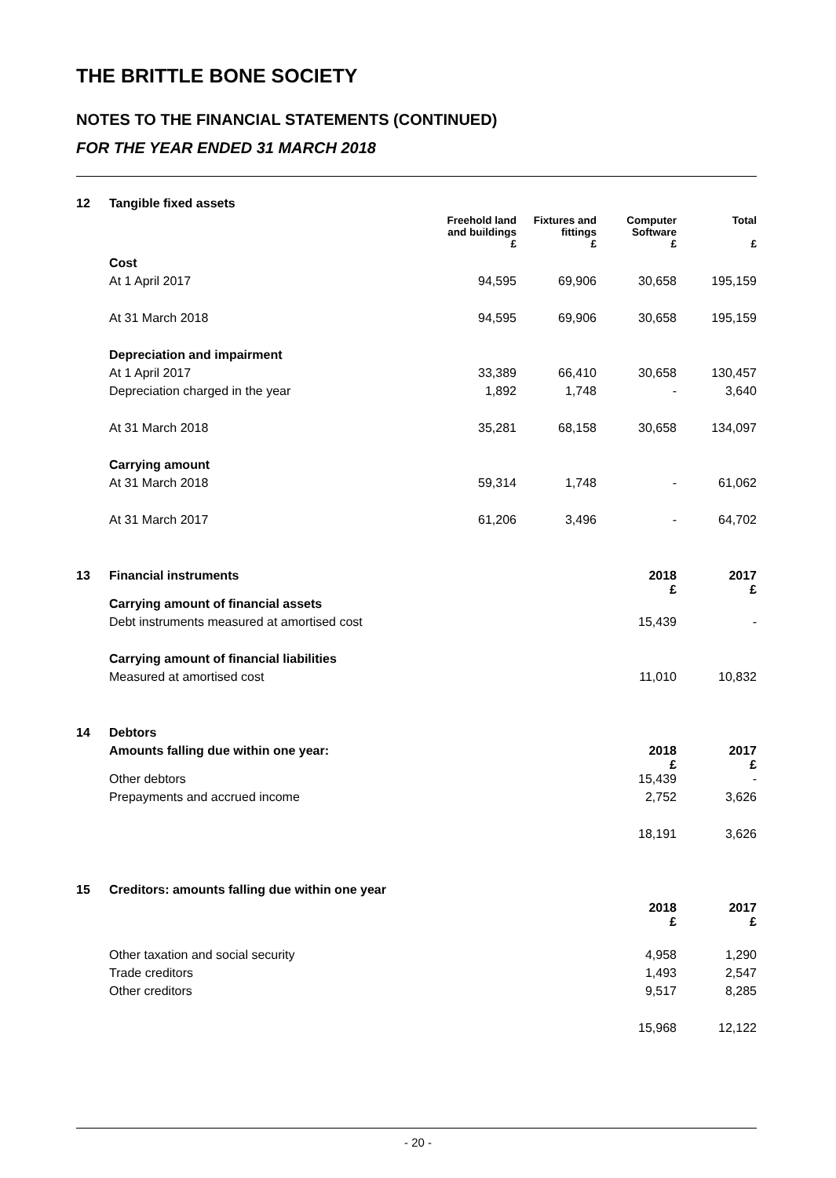THE BRITTLE BONE SOCIETY
NOTES TO THE FINANCIAL STATEMENTS (CONTINUED)
FOR THE YEAR ENDED 31 MARCH 2018
| 12 | Tangible fixed assets | | | | |
| | | Freehold land and buildings | Fixtures and fittings | Computer Software | Total |
| | | £ | £ | £ | £ |
| | Cost | | | | |
| | At 1 April 2017 | 94,595 | 69,906 | 30,658 | 195,159 |
| | At 31 March 2018 | 94,595 | 69,906 | 30,658 | 195,159 |
| | Depreciation and impairment | | | | |
| | At 1 April 2017 | 33,389 | 66,410 | 30,658 | 130,457 |
| | Depreciation charged in the year | 1,892 | 1,748 | - | 3,640 |
| | At 31 March 2018 | 35,281 | 68,158 | 30,658 | 134,097 |
| | Carrying amount | | | | |
| | At 31 March 2018 | 59,314 | 1,748 | - | 61,062 |
| | At 31 March 2017 | 61,206 | 3,496 | - | 64,702 |
| 13 | Financial instruments | | | 2018 £ | 2017 £ |
| | Carrying amount of financial assets | | | | |
| | Debt instruments measured at amortised cost | | | 15,439 | - |
| | Carrying amount of financial liabilities | | | | |
| | Measured at amortised cost | | | 11,010 | 10,832 |
| 14 | Debtors | | | | |
| | Amounts falling due within one year: | | | 2018 £ | 2017 £ |
| | Other debtors | | | 15,439 | - |
| | Prepayments and accrued income | | | 2,752 | 3,626 |
| | | | | 18,191 | 3,626 |
| 15 | Creditors: amounts falling due within one year | | | | |
| | | | | 2018 £ | 2017 £ |
| | Other taxation and social security | | | 4,958 | 1,290 |
| | Trade creditors | | | 1,493 | 2,547 |
| | Other creditors | | | 9,517 | 8,285 |
| | | | | 15,968 | 12,122 |
- 20 -